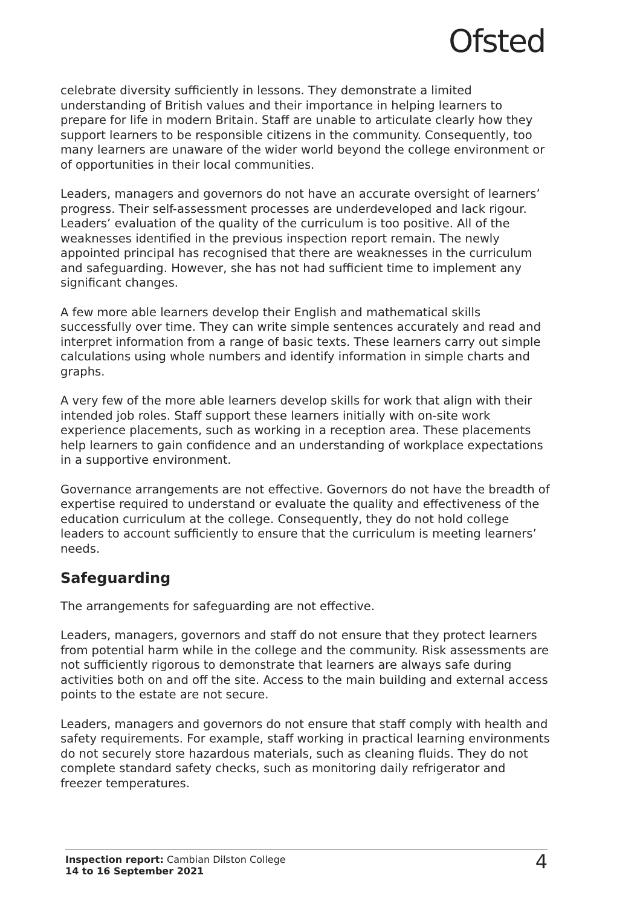Ofsted
celebrate diversity sufficiently in lessons. They demonstrate a limited understanding of British values and their importance in helping learners to prepare for life in modern Britain. Staff are unable to articulate clearly how they support learners to be responsible citizens in the community. Consequently, too many learners are unaware of the wider world beyond the college environment or of opportunities in their local communities.
Leaders, managers and governors do not have an accurate oversight of learners’ progress. Their self-assessment processes are underdeveloped and lack rigour. Leaders’ evaluation of the quality of the curriculum is too positive. All of the weaknesses identified in the previous inspection report remain. The newly appointed principal has recognised that there are weaknesses in the curriculum and safeguarding. However, she has not had sufficient time to implement any significant changes.
A few more able learners develop their English and mathematical skills successfully over time. They can write simple sentences accurately and read and interpret information from a range of basic texts. These learners carry out simple calculations using whole numbers and identify information in simple charts and graphs.
A very few of the more able learners develop skills for work that align with their intended job roles. Staff support these learners initially with on-site work experience placements, such as working in a reception area. These placements help learners to gain confidence and an understanding of workplace expectations in a supportive environment.
Governance arrangements are not effective. Governors do not have the breadth of expertise required to understand or evaluate the quality and effectiveness of the education curriculum at the college. Consequently, they do not hold college leaders to account sufficiently to ensure that the curriculum is meeting learners’ needs.
Safeguarding
The arrangements for safeguarding are not effective.
Leaders, managers, governors and staff do not ensure that they protect learners from potential harm while in the college and the community. Risk assessments are not sufficiently rigorous to demonstrate that learners are always safe during activities both on and off the site. Access to the main building and external access points to the estate are not secure.
Leaders, managers and governors do not ensure that staff comply with health and safety requirements. For example, staff working in practical learning environments do not securely store hazardous materials, such as cleaning fluids. They do not complete standard safety checks, such as monitoring daily refrigerator and freezer temperatures.
Inspection report: Cambian Dilston College
14 to 16 September 2021
4